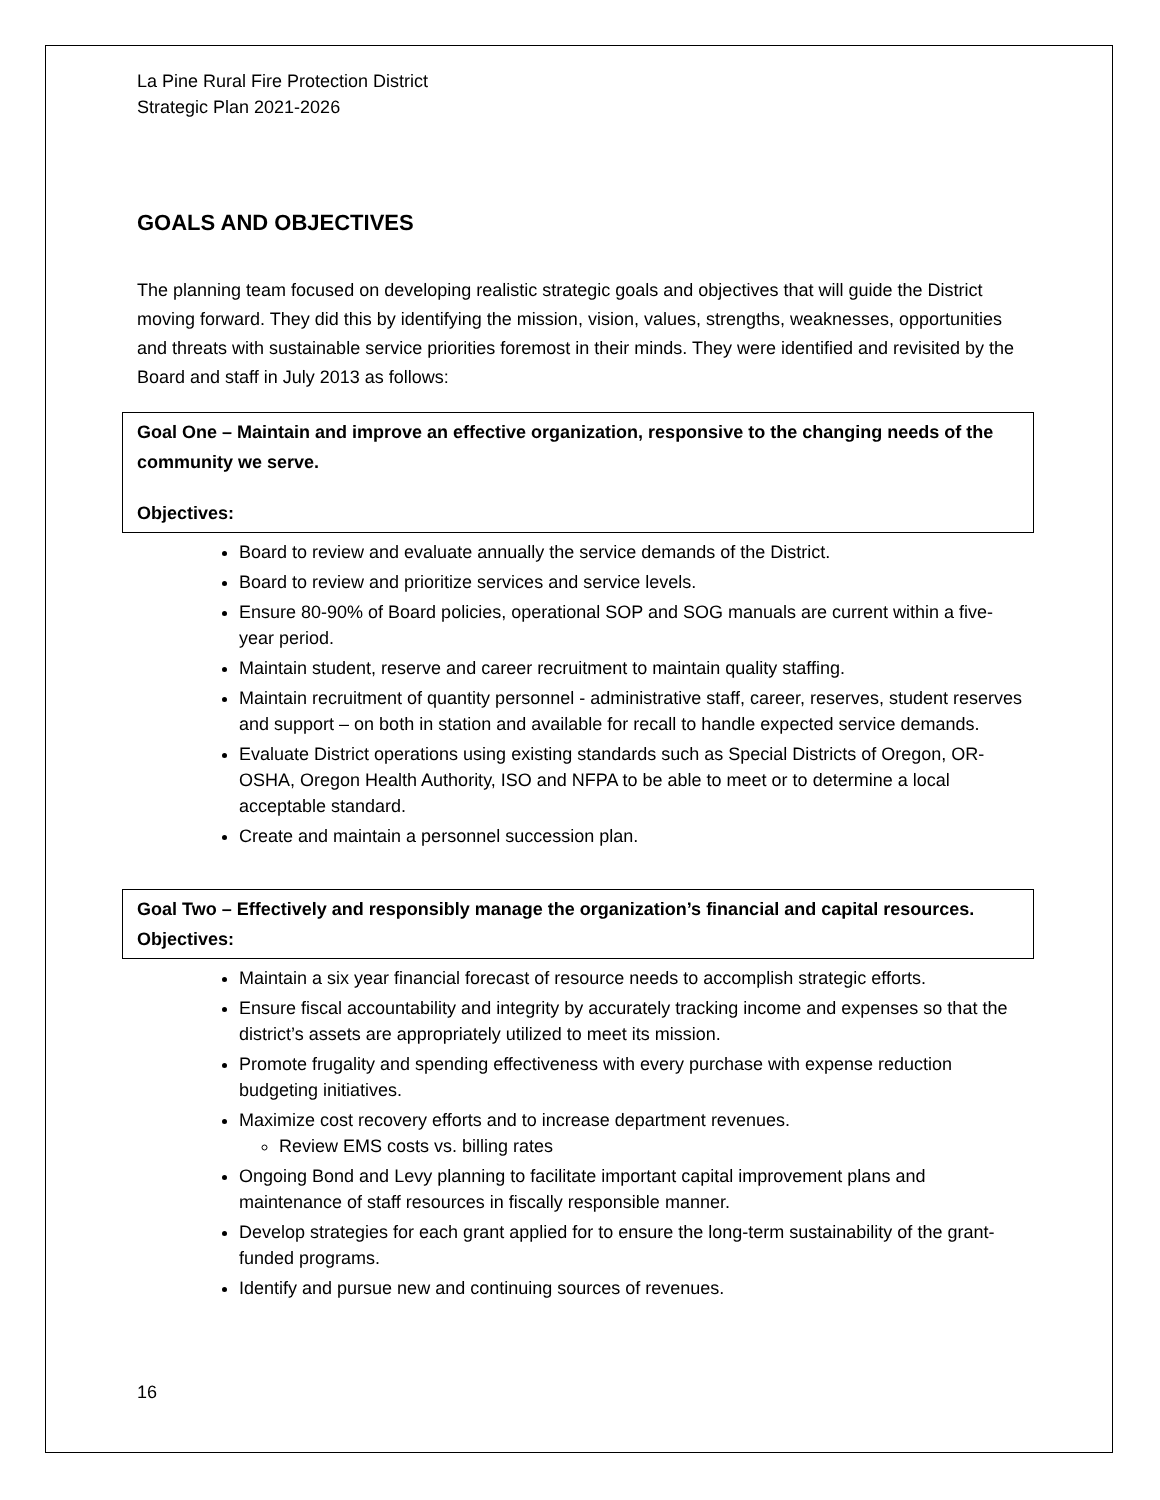La Pine Rural Fire Protection District
Strategic Plan 2021-2026
GOALS AND OBJECTIVES
The planning team focused on developing realistic strategic goals and objectives that will guide the District moving forward. They did this by identifying the mission, vision, values, strengths, weaknesses, opportunities and threats with sustainable service priorities foremost in their minds. They were identified and revisited by the Board and staff in July 2013 as follows:
Goal One – Maintain and improve an effective organization, responsive to the changing needs of the community we serve.
Objectives:
Board to review and evaluate annually the service demands of the District.
Board to review and prioritize services and service levels.
Ensure 80-90% of Board policies, operational SOP and SOG manuals are current within a five-year period.
Maintain student, reserve and career recruitment to maintain quality staffing.
Maintain recruitment of quantity personnel - administrative staff, career, reserves, student reserves and support – on both in station and available for recall to handle expected service demands.
Evaluate District operations using existing standards such as Special Districts of Oregon, OR-OSHA, Oregon Health Authority, ISO and NFPA to be able to meet or to determine a local acceptable standard.
Create and maintain a personnel succession plan.
Goal Two – Effectively and responsibly manage the organization’s financial and capital resources.
Objectives:
Maintain a six year financial forecast of resource needs to accomplish strategic efforts.
Ensure fiscal accountability and integrity by accurately tracking income and expenses so that the district’s assets are appropriately utilized to meet its mission.
Promote frugality and spending effectiveness with every purchase with expense reduction budgeting initiatives.
Maximize cost recovery efforts and to increase department revenues.
Review EMS costs vs. billing rates
Ongoing Bond and Levy planning to facilitate important capital improvement plans and maintenance of staff resources in fiscally responsible manner.
Develop strategies for each grant applied for to ensure the long-term sustainability of the grant-funded programs.
Identify and pursue new and continuing sources of revenues.
16